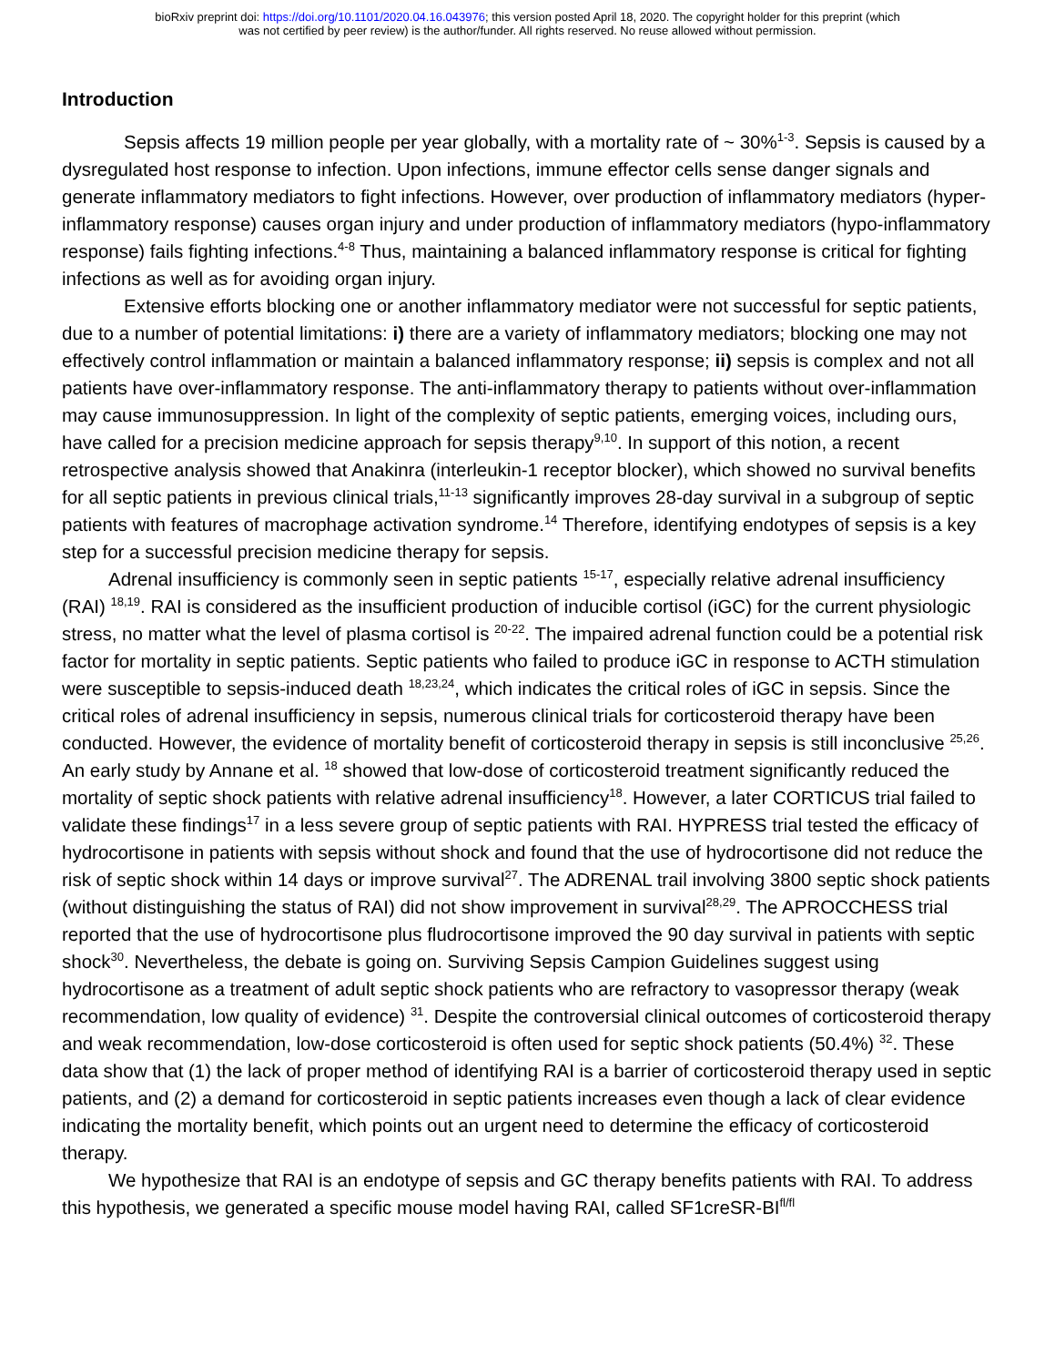bioRxiv preprint doi: https://doi.org/10.1101/2020.04.16.043976; this version posted April 18, 2020. The copyright holder for this preprint (which
was not certified by peer review) is the author/funder. All rights reserved. No reuse allowed without permission.
Introduction
Sepsis affects 19 million people per year globally, with a mortality rate of ~ 30%<sup>1-3</sup>. Sepsis is caused by a dysregulated host response to infection. Upon infections, immune effector cells sense danger signals and generate inflammatory mediators to fight infections. However, over production of inflammatory mediators (hyper-inflammatory response) causes organ injury and under production of inflammatory mediators (hypo-inflammatory response) fails fighting infections.<sup>4-8</sup> Thus, maintaining a balanced inflammatory response is critical for fighting infections as well as for avoiding organ injury.
Extensive efforts blocking one or another inflammatory mediator were not successful for septic patients, due to a number of potential limitations: i) there are a variety of inflammatory mediators; blocking one may not effectively control inflammation or maintain a balanced inflammatory response; ii) sepsis is complex and not all patients have over-inflammatory response. The anti-inflammatory therapy to patients without over-inflammation may cause immunosuppression. In light of the complexity of septic patients, emerging voices, including ours, have called for a precision medicine approach for sepsis therapy<sup>9,10</sup>. In support of this notion, a recent retrospective analysis showed that Anakinra (interleukin-1 receptor blocker), which showed no survival benefits for all septic patients in previous clinical trials,<sup>11-13</sup> significantly improves 28-day survival in a subgroup of septic patients with features of macrophage activation syndrome.<sup>14</sup> Therefore, identifying endotypes of sepsis is a key step for a successful precision medicine therapy for sepsis.
Adrenal insufficiency is commonly seen in septic patients <sup>15-17</sup>, especially relative adrenal insufficiency (RAI) <sup>18,19</sup>. RAI is considered as the insufficient production of inducible cortisol (iGC) for the current physiologic stress, no matter what the level of plasma cortisol is <sup>20-22</sup>. The impaired adrenal function could be a potential risk factor for mortality in septic patients. Septic patients who failed to produce iGC in response to ACTH stimulation were susceptible to sepsis-induced death <sup>18,23,24</sup>, which indicates the critical roles of iGC in sepsis. Since the critical roles of adrenal insufficiency in sepsis, numerous clinical trials for corticosteroid therapy have been conducted. However, the evidence of mortality benefit of corticosteroid therapy in sepsis is still inconclusive <sup>25,26</sup>. An early study by Annane et al. <sup>18</sup> showed that low-dose of corticosteroid treatment significantly reduced the mortality of septic shock patients with relative adrenal insufficiency<sup>18</sup>. However, a later CORTICUS trial failed to validate these findings<sup>17</sup> in a less severe group of septic patients with RAI. HYPRESS trial tested the efficacy of hydrocortisone in patients with sepsis without shock and found that the use of hydrocortisone did not reduce the risk of septic shock within 14 days or improve survival<sup>27</sup>. The ADRENAL trail involving 3800 septic shock patients (without distinguishing the status of RAI) did not show improvement in survival<sup>28,29</sup>. The APROCCHESS trial reported that the use of hydrocortisone plus fludrocortisone improved the 90 day survival in patients with septic shock<sup>30</sup>. Nevertheless, the debate is going on. Surviving Sepsis Campion Guidelines suggest using hydrocortisone as a treatment of adult septic shock patients who are refractory to vasopressor therapy (weak recommendation, low quality of evidence) <sup>31</sup>. Despite the controversial clinical outcomes of corticosteroid therapy and weak recommendation, low-dose corticosteroid is often used for septic shock patients (50.4%) <sup>32</sup>. These data show that (1) the lack of proper method of identifying RAI is a barrier of corticosteroid therapy used in septic patients, and (2) a demand for corticosteroid in septic patients increases even though a lack of clear evidence indicating the mortality benefit, which points out an urgent need to determine the efficacy of corticosteroid therapy.
We hypothesize that RAI is an endotype of sepsis and GC therapy benefits patients with RAI. To address this hypothesis, we generated a specific mouse model having RAI, called SF1creSR-BI<sup>fl/fl</sup>